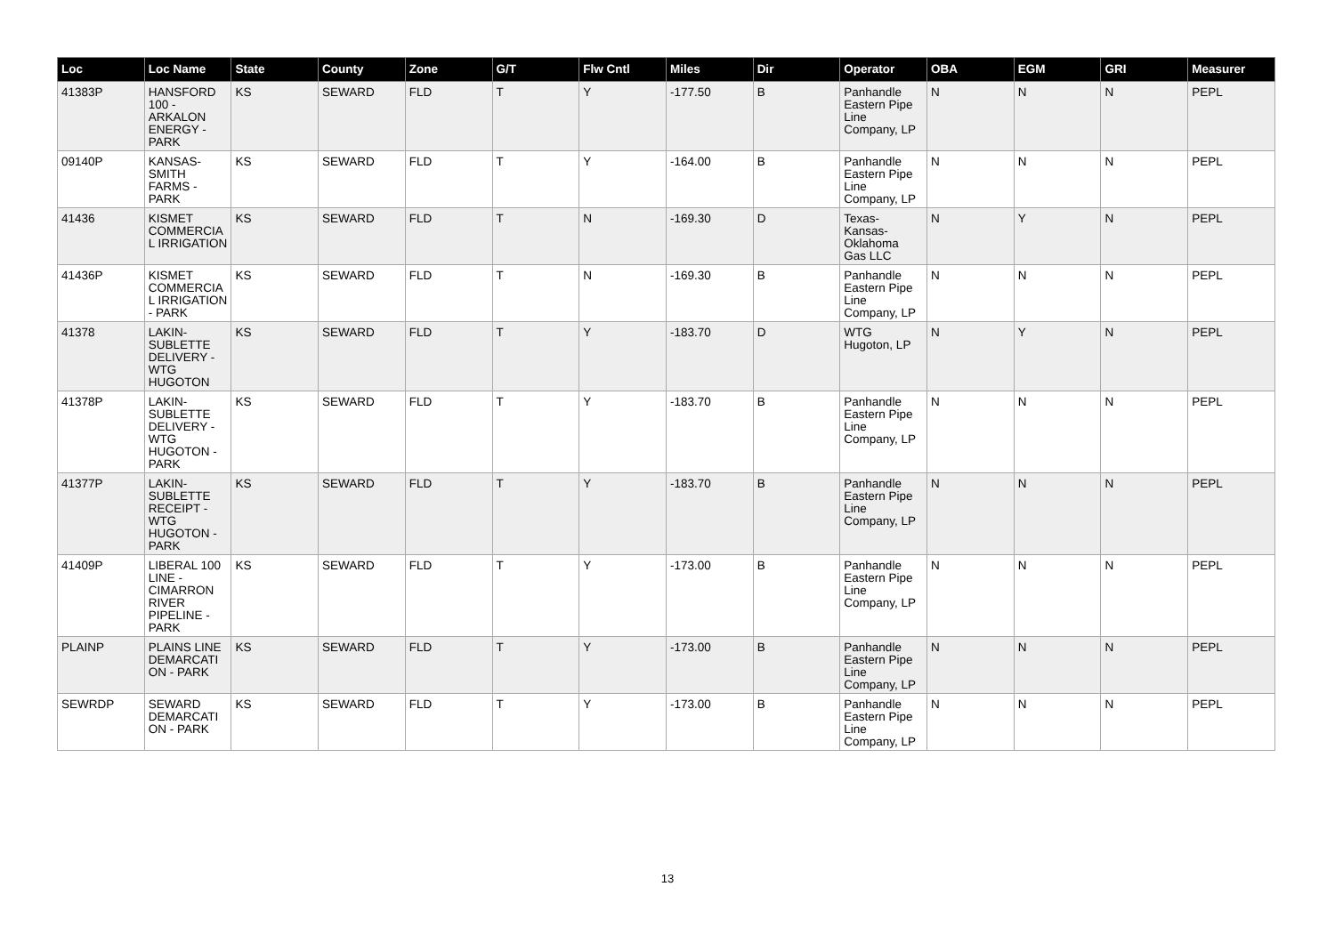| Loc | Loc Name | State | County | Zone | G/T | Flw Cntl | Miles | Dir | Operator | OBA | EGM | GRI | Measurer |
| --- | --- | --- | --- | --- | --- | --- | --- | --- | --- | --- | --- | --- | --- |
| 41383P | HANSFORD 100 - ARKALON ENERGY - PARK | KS | SEWARD | FLD | T | Y | -177.50 | B | Panhandle Eastern Pipe Line Company, LP | N | N | N | PEPL |
| 09140P | KANSAS-SMITH FARMS - PARK | KS | SEWARD | FLD | T | Y | -164.00 | B | Panhandle Eastern Pipe Line Company, LP | N | N | N | PEPL |
| 41436 | KISMET COMMERCIAL IRRIGATION | KS | SEWARD | FLD | T | N | -169.30 | D | Texas-Kansas-Oklahoma Gas LLC | N | Y | N | PEPL |
| 41436P | KISMET COMMERCIAL IRRIGATION - PARK | KS | SEWARD | FLD | T | N | -169.30 | B | Panhandle Eastern Pipe Line Company, LP | N | N | N | PEPL |
| 41378 | LAKIN-SUBLETTE DELIVERY - WTG HUGOTON | KS | SEWARD | FLD | T | Y | -183.70 | D | WTG Hugoton, LP | N | Y | N | PEPL |
| 41378P | LAKIN-SUBLETTE DELIVERY - WTG HUGOTON - PARK | KS | SEWARD | FLD | T | Y | -183.70 | B | Panhandle Eastern Pipe Line Company, LP | N | N | N | PEPL |
| 41377P | LAKIN-SUBLETTE RECEIPT - WTG HUGOTON - PARK | KS | SEWARD | FLD | T | Y | -183.70 | B | Panhandle Eastern Pipe Line Company, LP | N | N | N | PEPL |
| 41409P | LIBERAL 100 LINE - CIMARRON RIVER PIPELINE - PARK | KS | SEWARD | FLD | T | Y | -173.00 | B | Panhandle Eastern Pipe Line Company, LP | N | N | N | PEPL |
| PLAINP | PLAINS LINE DEMARCATION - PARK | KS | SEWARD | FLD | T | Y | -173.00 | B | Panhandle Eastern Pipe Line Company, LP | N | N | N | PEPL |
| SEWRDP | SEWARD DEMARCATION - PARK | KS | SEWARD | FLD | T | Y | -173.00 | B | Panhandle Eastern Pipe Line Company, LP | N | N | N | PEPL |
13